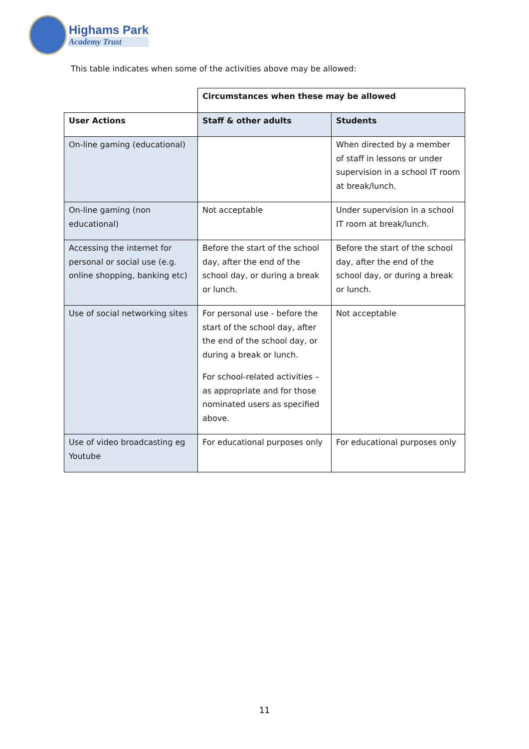Highams Park
Academy Trust
This table indicates when some of the activities above may be allowed:
| | Circumstances when these may be allowed | |
| User Actions | Staff & other adults | Students |
| On-line gaming (educational) | | When directed by a member of staff in lessons or under supervision in a school IT room at break/lunch. |
| On-line gaming (non educational) | Not acceptable | Under supervision in a school IT room at break/lunch. |
| Accessing the internet for personal or social use (e.g. online shopping, banking etc) | Before the start of the school day, after the end of the school day, or during a break or lunch. | Before the start of the school day, after the end of the school day, or during a break or lunch. |
| Use of social networking sites | For personal use - before the start of the school day, after the end of the school day, or during a break or lunch. For school-related activities – as appropriate and for those nominated users as specified above. | Not acceptable |
| Use of video broadcasting eg Youtube | For educational purposes only | For educational purposes only |
11